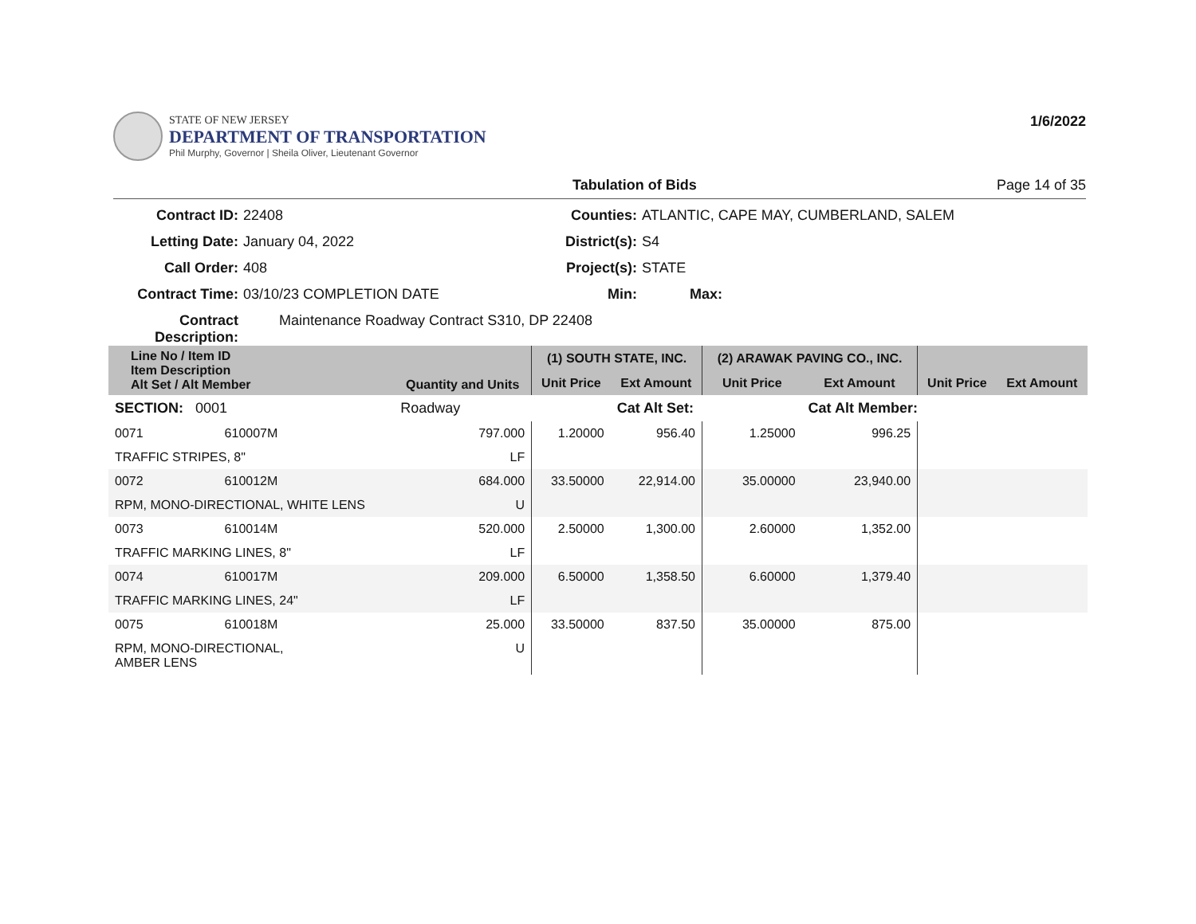STATE OF NEW JERSEY
DEPARTMENT OF TRANSPORTATION
Phil Murphy, Governor | Sheila Oliver, Lieutenant Governor
1/6/2022
Tabulation of Bids Page 14 of 35
Contract ID: 22408 Counties: ATLANTIC, CAPE MAY, CUMBERLAND, SALEM Letting Date: January 04, 2022 District(s): S4 Call Order: 408 Project(s): STATE Contract Time: 03/10/23 COMPLETION DATE Min: Max: Contract Description: Maintenance Roadway Contract S310, DP 22408
| Line No / Item ID Item Description Alt Set / Alt Member | | Quantity and Units | (1) SOUTH STATE, INC. | | (2) ARAWAK PAVING CO., INC. | | | |
| --- | --- | --- | --- | --- | --- | --- | --- | --- |
| | | | Unit Price | Ext Amount | Unit Price | Ext Amount | Unit Price | Ext Amount |
| SECTION: 0001 | | Roadway | | Cat Alt Set: | | Cat Alt Member: | | |
| 0071 | 610007M | 797.000 | 1.20000 | 956.40 | 1.25000 | 996.25 | | |
| TRAFFIC STRIPES, 8" | | LF | | | | | | |
| 0072 | 610012M | 684.000 | 33.50000 | 22,914.00 | 35.00000 | 23,940.00 | | |
| RPM, MONO-DIRECTIONAL, WHITE LENS | | U | | | | | | |
| 0073 | 610014M | 520.000 | 2.50000 | 1,300.00 | 2.60000 | 1,352.00 | | |
| TRAFFIC MARKING LINES, 8" | | LF | | | | | | |
| 0074 | 610017M | 209.000 | 6.50000 | 1,358.50 | 6.60000 | 1,379.40 | | |
| TRAFFIC MARKING LINES, 24" | | LF | | | | | | |
| 0075 | 610018M | 25.000 | 33.50000 | 837.50 | 35.00000 | 875.00 | | |
| RPM, MONO-DIRECTIONAL, AMBER LENS | | U | | | | | | |